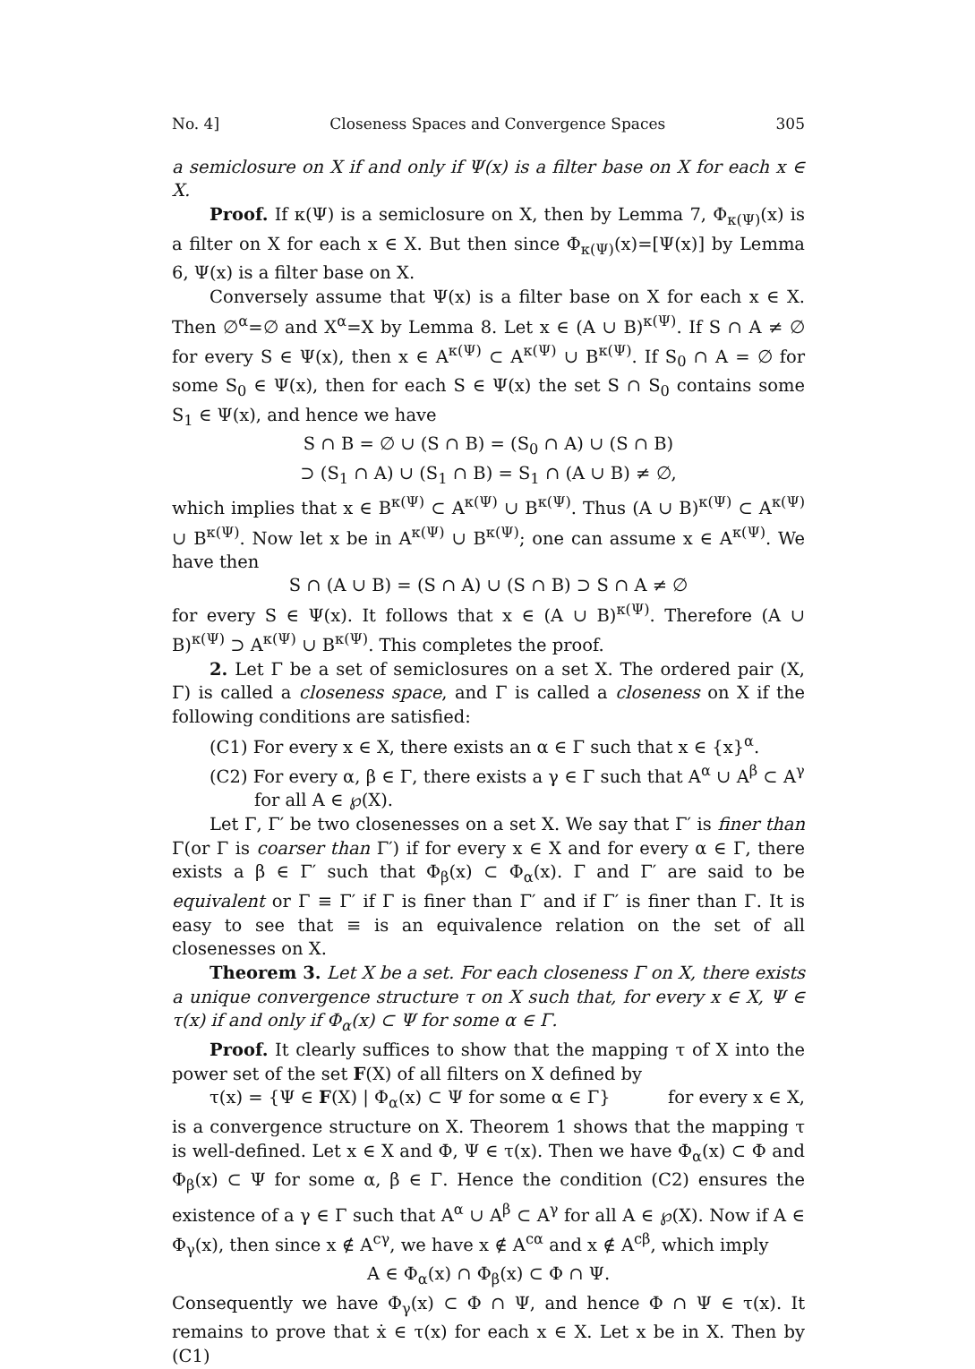No. 4] Closeness Spaces and Convergence Spaces 305
a semiclosure on X if and only if Ψ(x) is a filter base on X for each x ∈ X.
Proof. If κ(Ψ) is a semiclosure on X, then by Lemma 7, Φ<sub>κ(Ψ)</sub>(x) is a filter on X for each x ∈ X. But then since Φ<sub>κ(Ψ)</sub>(x)=[Ψ(x)] by Lemma 6, Ψ(x) is a filter base on X.
Conversely assume that Ψ(x) is a filter base on X for each x ∈ X. Then ∅<sup>α</sup>=∅ and X<sup>α</sup>=X by Lemma 8. Let x ∈ (A ∪ B)<sup>κ(Ψ)</sup>. If S ∩ A ≠ ∅ for every S ∈ Ψ(x), then x ∈ A<sup>κ(Ψ)</sup> ⊂ A<sup>κ(Ψ)</sup> ∪ B<sup>κ(Ψ)</sup>. If S<sub>0</sub> ∩ A = ∅ for some S<sub>0</sub> ∈ Ψ(x), then for each S ∈ Ψ(x) the set S ∩ S<sub>0</sub> contains some S<sub>1</sub> ∈ Ψ(x), and hence we have
S ∩ B = ∅ ∪ (S ∩ B) = (S<sub>0</sub> ∩ A) ∪ (S ∩ B)
⊃ (S<sub>1</sub> ∩ A) ∪ (S<sub>1</sub> ∩ B) = S<sub>1</sub> ∩ (A ∪ B) ≠ ∅,
which implies that x ∈ B<sup>κ(Ψ)</sup> ⊂ A<sup>κ(Ψ)</sup> ∪ B<sup>κ(Ψ)</sup>. Thus (A ∪ B)<sup>κ(Ψ)</sup> ⊂ A<sup>κ(Ψ)</sup> ∪ B<sup>κ(Ψ)</sup>. Now let x be in A<sup>κ(Ψ)</sup> ∪ B<sup>κ(Ψ)</sup>; one can assume x ∈ A<sup>κ(Ψ)</sup>. We have then
S ∩ (A ∪ B) = (S ∩ A) ∪ (S ∩ B) ⊃ S ∩ A ≠ ∅
for every S ∈ Ψ(x). It follows that x ∈ (A ∪ B)<sup>κ(Ψ)</sup>. Therefore (A ∪ B)<sup>κ(Ψ)</sup> ⊃ A<sup>κ(Ψ)</sup> ∪ B<sup>κ(Ψ)</sup>. This completes the proof.
2. Let Γ be a set of semiclosures on a set X. The ordered pair (X, Γ) is called a closeness space, and Γ is called a closeness on X if the following conditions are satisfied:
(C1) For every x ∈ X, there exists an α ∈ Γ such that x ∈ {x}<sup>α</sup>.
(C2) For every α, β ∈ Γ, there exists a γ ∈ Γ such that A<sup>α</sup> ∪ A<sup>β</sup> ⊂ A<sup>γ</sup>
for all A ∈ ℘(X).
Let Γ, Γ′ be two closenesses on a set X. We say that Γ′ is finer than Γ(or Γ is coarser than Γ′) if for every x ∈ X and for every α ∈ Γ, there exists a β ∈ Γ′ such that Φ<sub>β</sub>(x) ⊂ Φ<sub>α</sub>(x). Γ and Γ′ are said to be equivalent or Γ ≡ Γ′ if Γ is finer than Γ′ and if Γ′ is finer than Γ. It is easy to see that ≡ is an equivalence relation on the set of all closenesses on X.
Theorem 3. Let X be a set. For each closeness Γ on X, there exists a unique convergence structure τ on X such that, for every x ∈ X, Ψ ∈ τ(x) if and only if Φ<sub>α</sub>(x) ⊂ Ψ for some α ∈ Γ.
Proof. It clearly suffices to show that the mapping τ of X into the power set of the set F(X) of all filters on X defined by
τ(x) = {Ψ ∈ F(X) | Φ<sub>α</sub>(x) ⊂ Ψ for some α ∈ Γ} for every x ∈ X,
is a convergence structure on X. Theorem 1 shows that the mapping τ is well-defined. Let x ∈ X and Φ, Ψ ∈ τ(x). Then we have Φ<sub>α</sub>(x) ⊂ Φ and Φ<sub>β</sub>(x) ⊂ Ψ for some α, β ∈ Γ. Hence the condition (C2) ensures the existence of a γ ∈ Γ such that A<sup>α</sup> ∪ A<sup>β</sup> ⊂ A<sup>γ</sup> for all A ∈ ℘(X). Now if A ∈ Φ<sub>γ</sub>(x), then since x ∉ A<sup>cγ</sup>, we have x ∉ A<sup>cα</sup> and x ∉ A<sup>cβ</sup>, which imply
A ∈ Φ<sub>α</sub>(x) ∩ Φ<sub>β</sub>(x) ⊂ Φ ∩ Ψ.
Consequently we have Φ<sub>γ</sub>(x) ⊂ Φ ∩ Ψ, and hence Φ ∩ Ψ ∈ τ(x). It remains to prove that ẋ ∈ τ(x) for each x ∈ X. Let x be in X. Then by (C1)